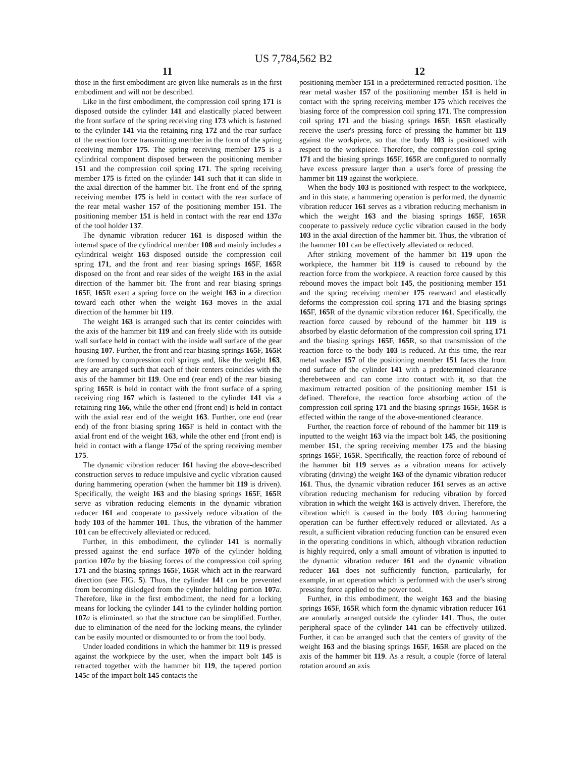US 7,784,562 B2
11 12
those in the first embodiment are given like numerals as in the first embodiment and will not be described.
Like in the first embodiment, the compression coil spring 171 is disposed outside the cylinder 141 and elastically placed between the front surface of the spring receiving ring 173 which is fastened to the cylinder 141 via the retaining ring 172 and the rear surface of the reaction force transmitting member in the form of the spring receiving member 175. The spring receiving member 175 is a cylindrical component disposed between the positioning member 151 and the compression coil spring 171. The spring receiving member 175 is fitted on the cylinder 141 such that it can slide in the axial direction of the hammer bit. The front end of the spring receiving member 175 is held in contact with the rear surface of the rear metal washer 157 of the positioning member 151. The positioning member 151 is held in contact with the rear end 137 a of the tool holder 137.
The dynamic vibration reducer 161 is disposed within the internal space of the cylindrical member 108 and mainly includes a cylindrical weight 163 disposed outside the compression coil spring 171, and the front and rear biasing springs 165 F, 165 R disposed on the front and rear sides of the weight 163 in the axial direction of the hammer bit. The front and rear biasing springs 165 F, 165 R exert a spring force on the weight 163 in a direction toward each other when the weight 163 moves in the axial direction of the hammer bit 119.
The weight 163 is arranged such that its center coincides with the axis of the hammer bit 119 and can freely slide with its outside wall surface held in contact with the inside wall surface of the gear housing 107. Further, the front and rear biasing springs 165 F, 165 R are formed by compression coil springs and, like the weight 163, they are arranged such that each of their centers coincides with the axis of the hammer bit 119. One end (rear end) of the rear biasing spring 165 R is held in contact with the front surface of a spring receiving ring 167 which is fastened to the cylinder 141 via a retaining ring 166, while the other end (front end) is held in contact with the axial rear end of the weight 163. Further, one end (rear end) of the front biasing spring 165 F is held in contact with the axial front end of the weight 163, while the other end (front end) is held in contact with a flange 175 d of the spring receiving member 175.
The dynamic vibration reducer 161 having the above-described construction serves to reduce impulsive and cyclic vibration caused during hammering operation (when the hammer bit 119 is driven). Specifically, the weight 163 and the biasing springs 165 F, 165 R serve as vibration reducing elements in the dynamic vibration reducer 161 and cooperate to passively reduce vibration of the body 103 of the hammer 101. Thus, the vibration of the hammer 101 can be effectively alleviated or reduced.
Further, in this embodiment, the cylinder 141 is normally pressed against the end surface 107 b of the cylinder holding portion 107 a by the biasing forces of the compression coil spring 171 and the biasing springs 165 F, 165 R which act in the rearward direction (see FIG. 5). Thus, the cylinder 141 can be prevented from becoming dislodged from the cylinder holding portion 107 a. Therefore, like in the first embodiment, the need for a locking means for locking the cylinder 141 to the cylinder holding portion 107 a is eliminated, so that the structure can be simplified. Further, due to elimination of the need for the locking means, the cylinder can be easily mounted or dismounted to or from the tool body.
Under loaded conditions in which the hammer bit 119 is pressed against the workpiece by the user, when the impact bolt 145 is retracted together with the hammer bit 119, the tapered portion 145 c of the impact bolt 145 contacts the
positioning member 151 in a predetermined retracted position. The rear metal washer 157 of the positioning member 151 is held in contact with the spring receiving member 175 which receives the biasing force of the compression coil spring 171. The compression coil spring 171 and the biasing springs 165 F, 165 R elastically receive the user's pressing force of pressing the hammer bit 119 against the workpiece, so that the body 103 is positioned with respect to the workpiece. Therefore, the compression coil spring 171 and the biasing springs 165 F, 165 R are configured to normally have excess pressure larger than a user's force of pressing the hammer bit 119 against the workpiece.
When the body 103 is positioned with respect to the workpiece, and in this state, a hammering operation is performed, the dynamic vibration reducer 161 serves as a vibration reducing mechanism in which the weight 163 and the biasing springs 165 F, 165 R cooperate to passively reduce cyclic vibration caused in the body 103 in the axial direction of the hammer bit. Thus, the vibration of the hammer 101 can be effectively alleviated or reduced.
After striking movement of the hammer bit 119 upon the workpiece, the hammer bit 119 is caused to rebound by the reaction force from the workpiece. A reaction force caused by this rebound moves the impact bolt 145, the positioning member 151 and the spring receiving member 175 rearward and elastically deforms the compression coil spring 171 and the biasing springs 165 F, 165 R of the dynamic vibration reducer 161. Specifically, the reaction force caused by rebound of the hammer bit 119 is absorbed by elastic deformation of the compression coil spring 171 and the biasing springs 165 F, 165 R, so that transmission of the reaction force to the body 103 is reduced. At this time, the rear metal washer 157 of the positioning member 151 faces the front end surface of the cylinder 141 with a predetermined clearance therebetween and can come into contact with it, so that the maximum retracted position of the positioning member 151 is defined. Therefore, the reaction force absorbing action of the compression coil spring 171 and the biasing springs 165 F, 165 R is effected within the range of the above-mentioned clearance.
Further, the reaction force of rebound of the hammer bit 119 is inputted to the weight 163 via the impact bolt 145, the positioning member 151, the spring receiving member 175 and the biasing springs 165 F, 165 R. Specifically, the reaction force of rebound of the hammer bit 119 serves as a vibration means for actively vibrating (driving) the weight 163 of the dynamic vibration reducer 161. Thus, the dynamic vibration reducer 161 serves as an active vibration reducing mechanism for reducing vibration by forced vibration in which the weight 163 is actively driven. Therefore, the vibration which is caused in the body 103 during hammering operation can be further effectively reduced or alleviated. As a result, a sufficient vibration reducing function can be ensured even in the operating conditions in which, although vibration reduction is highly required, only a small amount of vibration is inputted to the dynamic vibration reducer 161 and the dynamic vibration reducer 161 does not sufficiently function, particularly, for example, in an operation which is performed with the user's strong pressing force applied to the power tool.
Further, in this embodiment, the weight 163 and the biasing springs 165 F, 165 R which form the dynamic vibration reducer 161 are annularly arranged outside the cylinder 141. Thus, the outer peripheral space of the cylinder 141 can be effectively utilized. Further, it can be arranged such that the centers of gravity of the weight 163 and the biasing springs 165 F, 165 R are placed on the axis of the hammer bit 119. As a result, a couple (force of lateral rotation around an axis